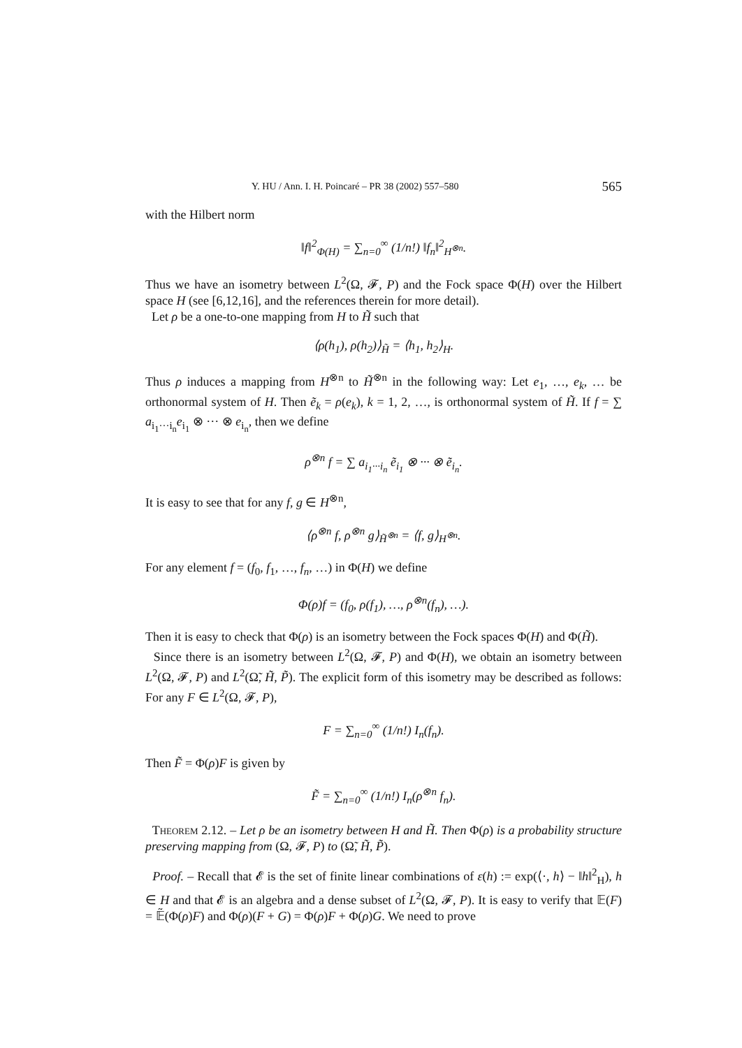Y. HU / Ann. I. H. Poincaré – PR 38 (2002) 557–580 565
with the Hilbert norm
‖f‖<sup>2</sup><sub>Φ(H)</sub> = ∑<sub>n=0</sub><sup>∞</sup> (1/n!) ‖f<sub>n</sub>‖<sup>2</sup><sub>H<sup>⊗n</sup></sub>.
Thus we have an isometry between L<sup>2</sup>(Ω, 𝓕, P) and the Fock space Φ(H) over the Hilbert space H (see [6,12,16], and the references therein for more detail).
Let ρ be a one-to-one mapping from H to H̃ such that
⟨ρ(h<sub>1</sub>), ρ(h<sub>2</sub>)⟩<sub>H̃</sub> = ⟨h<sub>1</sub>, h<sub>2</sub>⟩<sub>H</sub>.
Thus ρ induces a mapping from H<sup>⊗n</sup> to H̃<sup>⊗n</sup> in the following way: Let e<sub>1</sub>, …, e<sub>k</sub>, … be orthonormal system of H. Then ẽ<sub>k</sub> = ρ(e<sub>k</sub>), k = 1, 2, …, is orthonormal system of H̃. If f = ∑ a<sub>i<sub>1</sub>···i<sub>n</sub></sub>e<sub>i<sub>1</sub></sub> ⊗ ··· ⊗ e<sub>i<sub>n</sub></sub>, then we define
ρ<sup>⊗n</sup> f = ∑ a<sub>i<sub>1</sub>···i<sub>n</sub></sub> ẽ<sub>i<sub>1</sub></sub> ⊗ ··· ⊗ ẽ<sub>i<sub>n</sub></sub>.
It is easy to see that for any f, g ∈ H<sup>⊗n</sup>,
⟨ρ<sup>⊗n</sup> f, ρ<sup>⊗n</sup> g⟩<sub>H̃<sup>⊗n</sup></sub> = ⟨f, g⟩<sub>H<sup>⊗n</sup></sub>.
For any element f = (f<sub>0</sub>, f<sub>1</sub>, …, f<sub>n</sub>, …) in Φ(H) we define
Φ(ρ)f = (f<sub>0</sub>, ρ(f<sub>1</sub>), …, ρ<sup>⊗n</sup>(f<sub>n</sub>), …).
Then it is easy to check that Φ(ρ) is an isometry between the Fock spaces Φ(H) and Φ(H̃).
Since there is an isometry between L<sup>2</sup>(Ω, 𝓕, P) and Φ(H), we obtain an isometry between L<sup>2</sup>(Ω, 𝓕, P) and L<sup>2</sup>(Ω̃, H̃, P̃). The explicit form of this isometry may be described as follows: For any F ∈ L<sup>2</sup>(Ω, 𝓕, P),
F = ∑<sub>n=0</sub><sup>∞</sup> (1/n!) I<sub>n</sub>(f<sub>n</sub>).
Then F̃ = Φ(ρ)F is given by
F̃ = ∑<sub>n=0</sub><sup>∞</sup> (1/n!) I<sub>n</sub>(ρ<sup>⊗n</sup> f<sub>n</sub>).
Theorem 2.12. – Let ρ be an isometry between H and H̃. Then Φ(ρ) is a probability structure preserving mapping from (Ω, 𝓕, P) to (Ω̃, H̃, P̃).
Proof. – Recall that 𝓔 is the set of finite linear combinations of ε(h) := exp(⟨·, h⟩ − ‖h‖<sup>2</sup><sub>H</sub>), h ∈ H and that 𝓔 is an algebra and a dense subset of L<sup>2</sup>(Ω, 𝓕, P). It is easy to verify that 𝔼(F) = 𝔼̃(Φ(ρ)F) and Φ(ρ)(F + G) = Φ(ρ)F + Φ(ρ)G. We need to prove